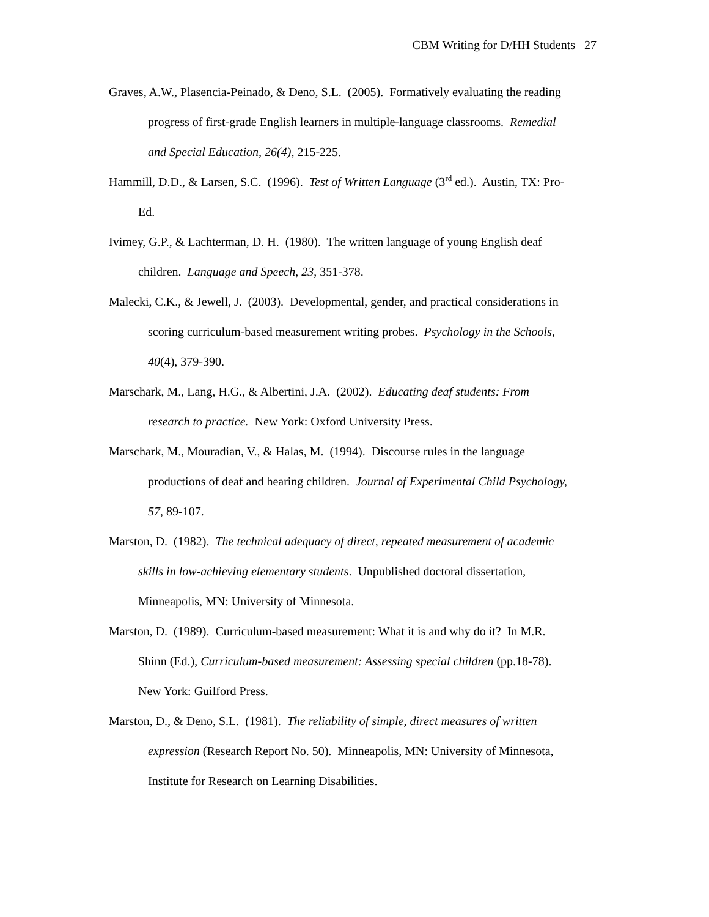CBM Writing for D/HH Students 27
Graves, A.W., Plasencia-Peinado, & Deno, S.L. (2005). Formatively evaluating the reading
progress of first-grade English learners in multiple-language classrooms. Remedial
and Special Education, 26(4), 215-225.
Hammill, D.D., & Larsen, S.C. (1996). Test of Written Language (3<sup>rd</sup> ed.). Austin, TX: Pro-
Ed.
Ivimey, G.P., & Lachterman, D. H. (1980). The written language of young English deaf
children. Language and Speech, 23, 351-378.
Malecki, C.K., & Jewell, J. (2003). Developmental, gender, and practical considerations in
scoring curriculum-based measurement writing probes. Psychology in the Schools,
40(4), 379-390.
Marschark, M., Lang, H.G., & Albertini, J.A. (2002). Educating deaf students: From
research to practice. New York: Oxford University Press.
Marschark, M., Mouradian, V., & Halas, M. (1994). Discourse rules in the language
productions of deaf and hearing children. Journal of Experimental Child Psychology,
57, 89-107.
Marston, D. (1982). The technical adequacy of direct, repeated measurement of academic
skills in low-achieving elementary students. Unpublished doctoral dissertation,
Minneapolis, MN: University of Minnesota.
Marston, D. (1989). Curriculum-based measurement: What it is and why do it? In M.R.
Shinn (Ed.), Curriculum-based measurement: Assessing special children (pp.18-78).
New York: Guilford Press.
Marston, D., & Deno, S.L. (1981). The reliability of simple, direct measures of written
expression (Research Report No. 50). Minneapolis, MN: University of Minnesota,
Institute for Research on Learning Disabilities.